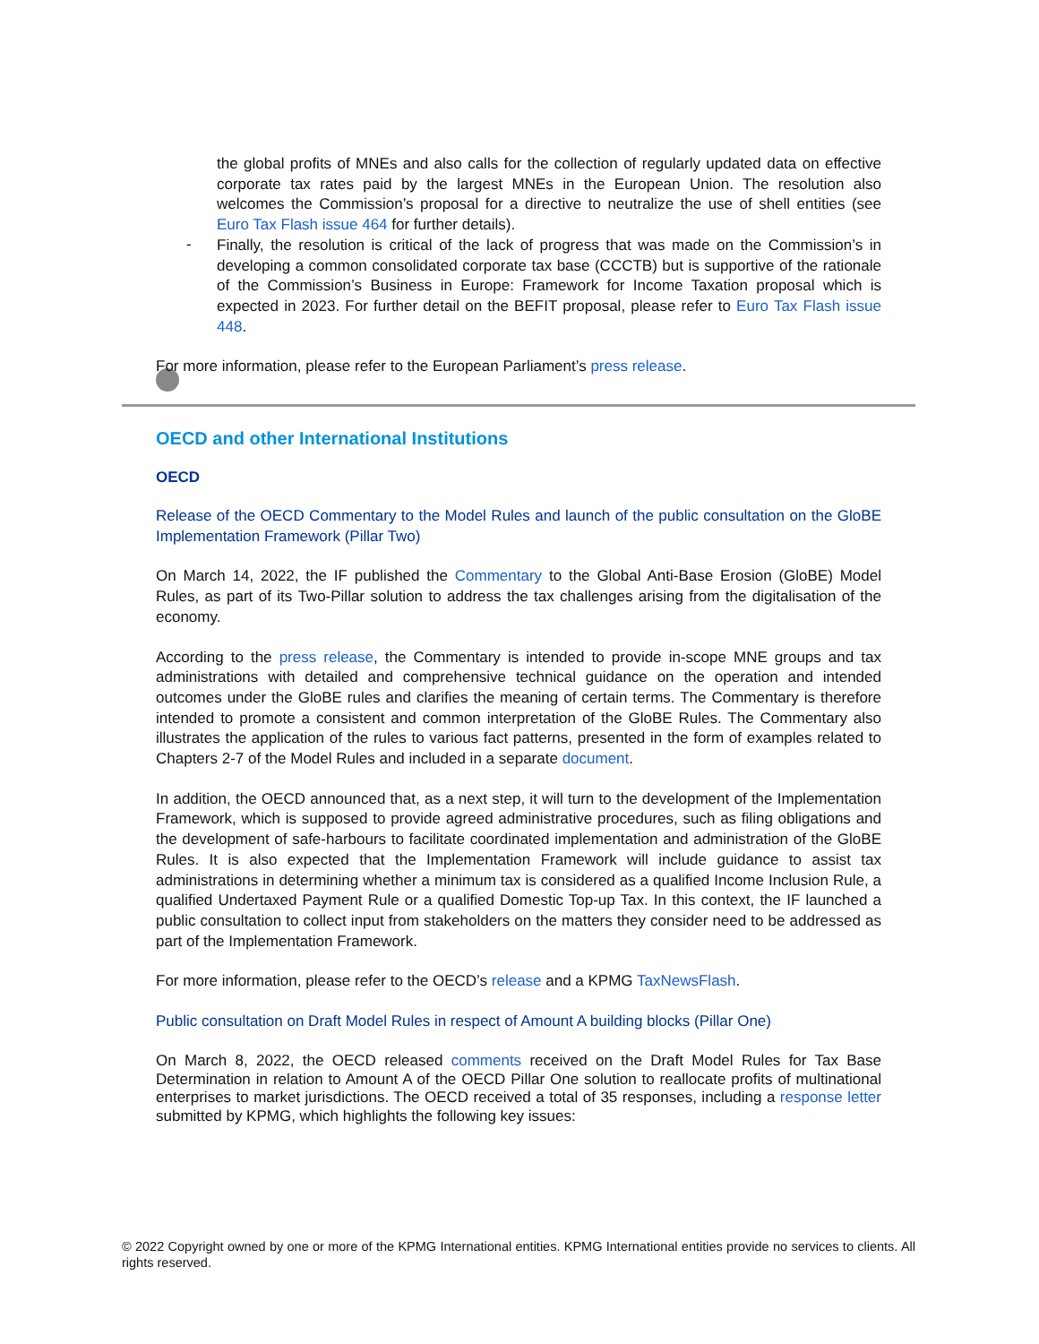the global profits of MNEs and also calls for the collection of regularly updated data on effective corporate tax rates paid by the largest MNEs in the European Union. The resolution also welcomes the Commission’s proposal for a directive to neutralize the use of shell entities (see Euro Tax Flash issue 464 for further details).
-
Finally, the resolution is critical of the lack of progress that was made on the Commission’s in developing a common consolidated corporate tax base (CCCTB) but is supportive of the rationale of the Commission’s Business in Europe: Framework for Income Taxation proposal which is expected in 2023. For further detail on the BEFIT proposal, please refer to Euro Tax Flash issue 448.
For more information, please refer to the European Parliament’s press release.
OECD and other International Institutions
OECD
Release of the OECD Commentary to the Model Rules and launch of the public consultation on the GloBE Implementation Framework (Pillar Two)
On March 14, 2022, the IF published the Commentary to the Global Anti-Base Erosion (GloBE) Model Rules, as part of its Two-Pillar solution to address the tax challenges arising from the digitalisation of the economy.
According to the press release, the Commentary is intended to provide in-scope MNE groups and tax administrations with detailed and comprehensive technical guidance on the operation and intended outcomes under the GloBE rules and clarifies the meaning of certain terms. The Commentary is therefore intended to promote a consistent and common interpretation of the GloBE Rules. The Commentary also illustrates the application of the rules to various fact patterns, presented in the form of examples related to Chapters 2-7 of the Model Rules and included in a separate document.
In addition, the OECD announced that, as a next step, it will turn to the development of the Implementation Framework, which is supposed to provide agreed administrative procedures, such as filing obligations and the development of safe-harbours to facilitate coordinated implementation and administration of the GloBE Rules. It is also expected that the Implementation Framework will include guidance to assist tax administrations in determining whether a minimum tax is considered as a qualified Income Inclusion Rule, a qualified Undertaxed Payment Rule or a qualified Domestic Top-up Tax. In this context, the IF launched a public consultation to collect input from stakeholders on the matters they consider need to be addressed as part of the Implementation Framework.
For more information, please refer to the OECD’s release and a KPMG TaxNewsFlash.
Public consultation on Draft Model Rules in respect of Amount A building blocks (Pillar One)
On March 8, 2022, the OECD released comments received on the Draft Model Rules for Tax Base Determination in relation to Amount A of the OECD Pillar One solution to reallocate profits of multinational enterprises to market jurisdictions. The OECD received a total of 35 responses, including a response letter submitted by KPMG, which highlights the following key issues:
© 2022 Copyright owned by one or more of the KPMG International entities. KPMG International entities provide no services to clients. All rights reserved.